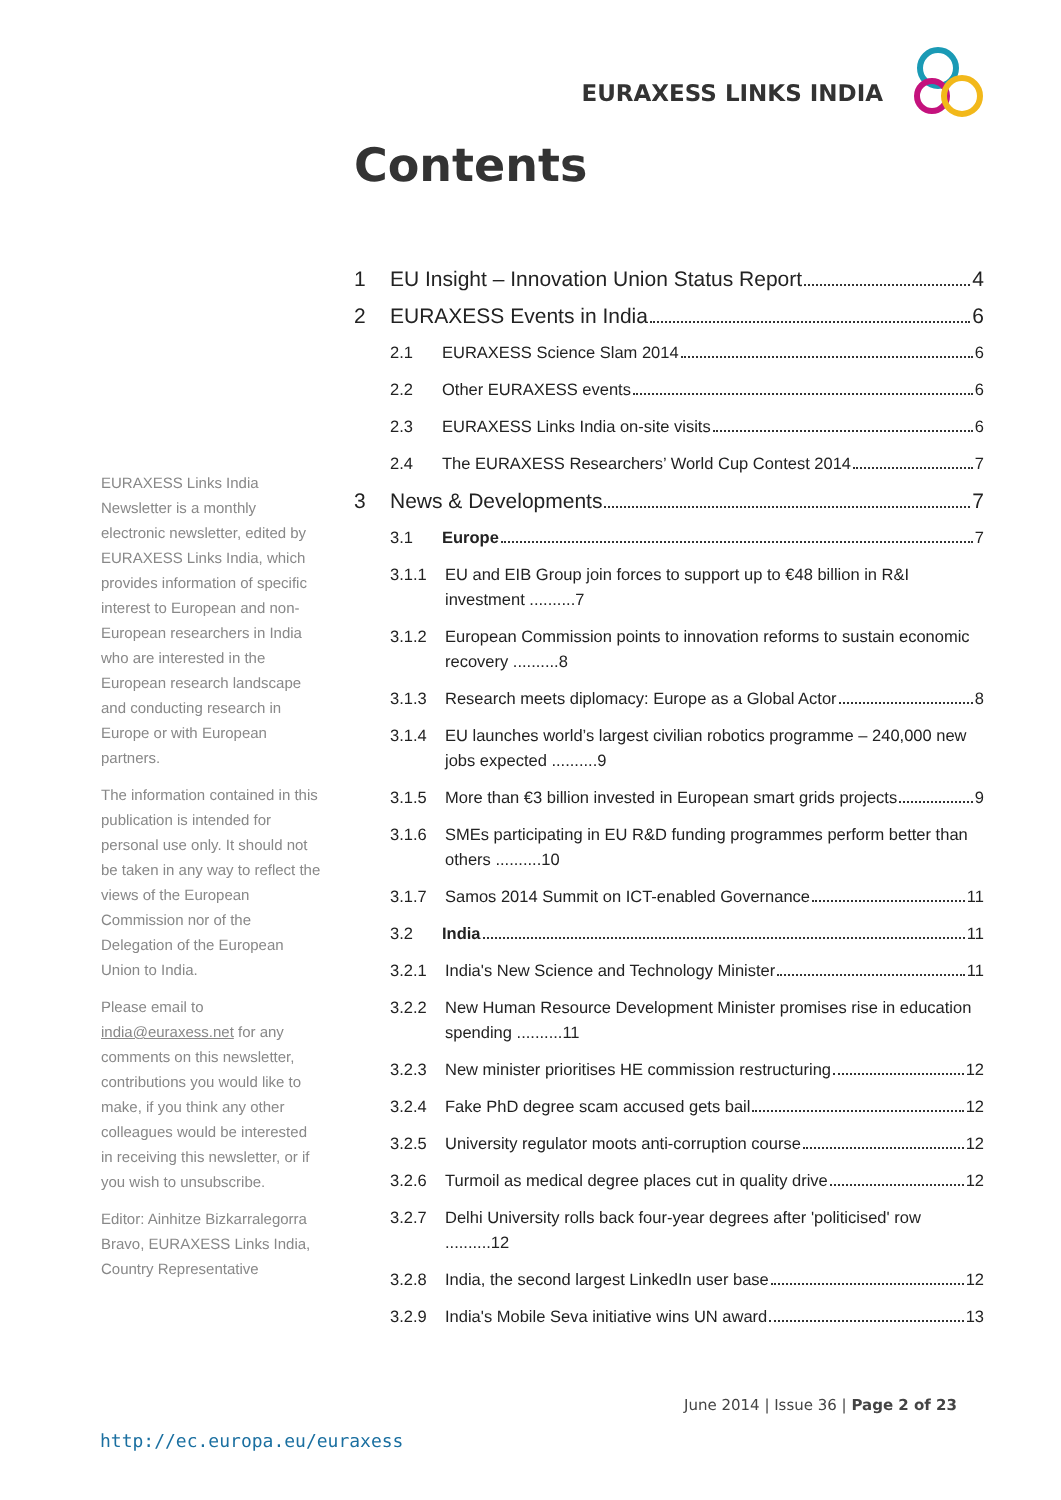EURAXESS LINKS INDIA
Contents
EURAXESS Links India Newsletter is a monthly electronic newsletter, edited by EURAXESS Links India, which provides information of specific interest to European and non-European researchers in India who are interested in the European research landscape and conducting research in Europe or with European partners.
The information contained in this publication is intended for personal use only. It should not be taken in any way to reflect the views of the European Commission nor of the Delegation of the European Union to India.
Please email to india@euraxess.net for any comments on this newsletter, contributions you would like to make, if you think any other colleagues would be interested in receiving this newsletter, or if you wish to unsubscribe.
Editor: Ainhitze Bizkarralegorra Bravo, EURAXESS Links India, Country Representative
1 EU Insight – Innovation Union Status Report 4
2 EURAXESS Events in India 6
2.1 EURAXESS Science Slam 2014 6
2.2 Other EURAXESS events 6
2.3 EURAXESS Links India on-site visits 6
2.4 The EURAXESS Researchers’ World Cup Contest 2014 7
3 News & Developments 7
3.1 Europe 7
3.1.1 EU and EIB Group join forces to support up to €48 billion in R&I investment ..........7
3.1.2 European Commission points to innovation reforms to sustain economic recovery ..........8
3.1.3 Research meets diplomacy: Europe as a Global Actor 8
3.1.4 EU launches world’s largest civilian robotics programme – 240,000 new jobs expected ..........9
3.1.5 More than €3 billion invested in European smart grids projects 9
3.1.6 SMEs participating in EU R&D funding programmes perform better than others ..........10
3.1.7 Samos 2014 Summit on ICT-enabled Governance 11
3.2 India 11
3.2.1 India's New Science and Technology Minister 11
3.2.2 New Human Resource Development Minister promises rise in education spending ..........11
3.2.3 New minister prioritises HE commission restructuring 12
3.2.4 Fake PhD degree scam accused gets bail 12
3.2.5 University regulator moots anti-corruption course 12
3.2.6 Turmoil as medical degree places cut in quality drive 12
3.2.7 Delhi University rolls back four-year degrees after 'politicised' row ..........12
3.2.8 India, the second largest LinkedIn user base 12
3.2.9 India's Mobile Seva initiative wins UN award 13
June 2014 | Issue 36 | Page 2 of 23
http://ec.europa.eu/euraxess